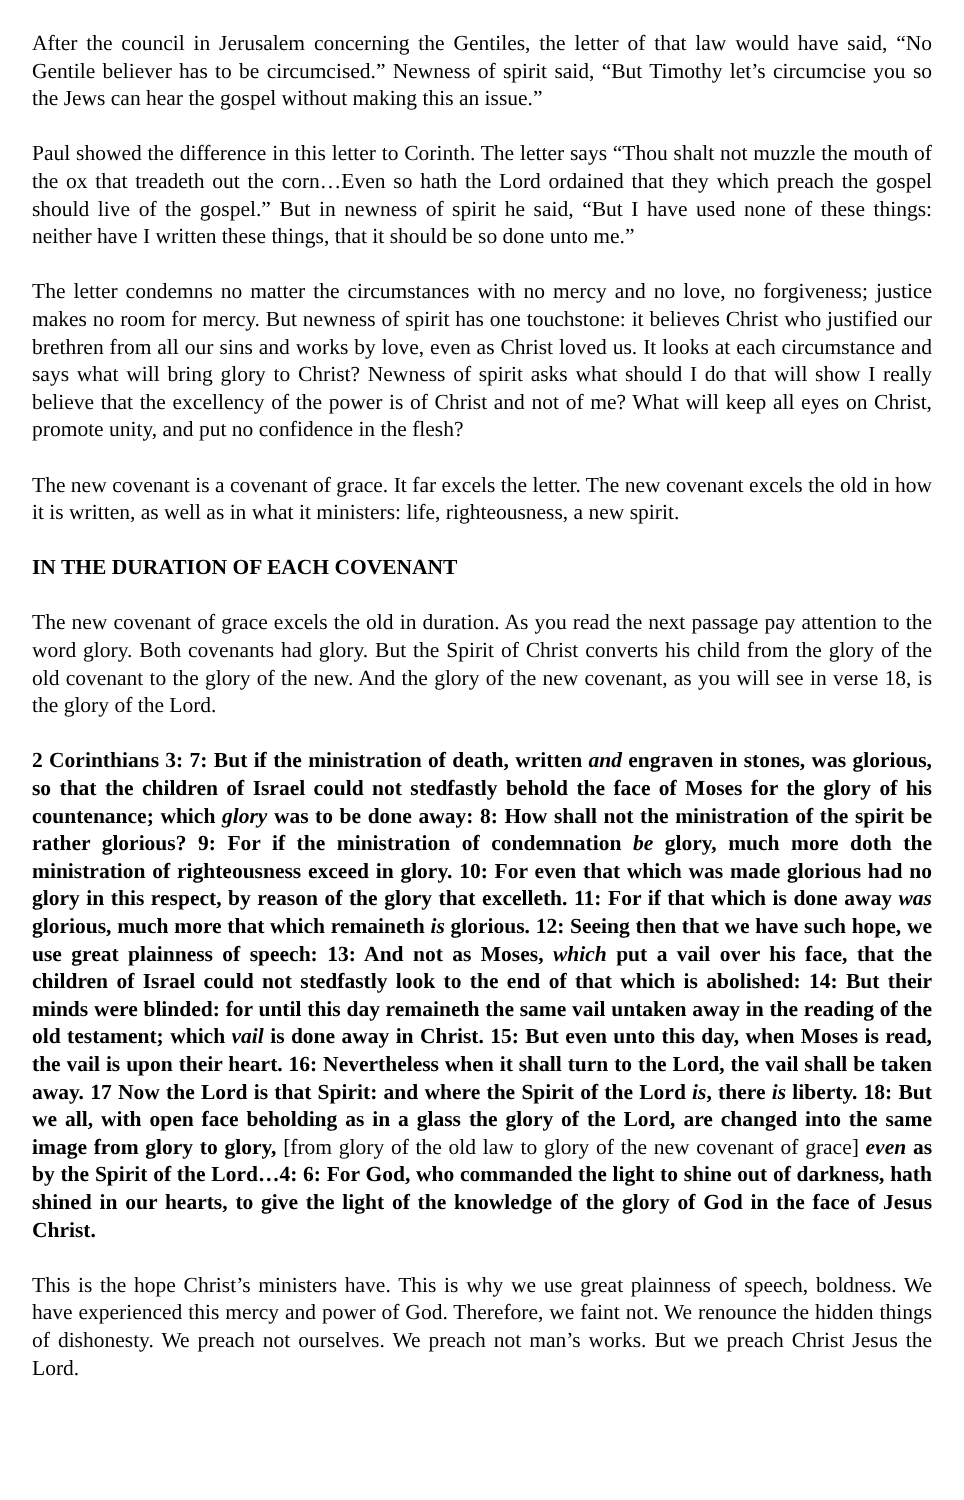After the council in Jerusalem concerning the Gentiles, the letter of that law would have said, “No Gentile believer has to be circumcised.” Newness of spirit said, “But Timothy let’s circumcise you so the Jews can hear the gospel without making this an issue.”
Paul showed the difference in this letter to Corinth. The letter says “Thou shalt not muzzle the mouth of the ox that treadeth out the corn…Even so hath the Lord ordained that they which preach the gospel should live of the gospel.” But in newness of spirit he said, “But I have used none of these things: neither have I written these things, that it should be so done unto me.”
The letter condemns no matter the circumstances with no mercy and no love, no forgiveness; justice makes no room for mercy. But newness of spirit has one touchstone: it believes Christ who justified our brethren from all our sins and works by love, even as Christ loved us. It looks at each circumstance and says what will bring glory to Christ? Newness of spirit asks what should I do that will show I really believe that the excellency of the power is of Christ and not of me? What will keep all eyes on Christ, promote unity, and put no confidence in the flesh?
The new covenant is a covenant of grace. It far excels the letter. The new covenant excels the old in how it is written, as well as in what it ministers: life, righteousness, a new spirit.
IN THE DURATION OF EACH COVENANT
The new covenant of grace excels the old in duration. As you read the next passage pay attention to the word glory. Both covenants had glory. But the Spirit of Christ converts his child from the glory of the old covenant to the glory of the new. And the glory of the new covenant, as you will see in verse 18, is the glory of the Lord.
2 Corinthians 3: 7: But if the ministration of death, written and engraven in stones, was glorious, so that the children of Israel could not stedfastly behold the face of Moses for the glory of his countenance; which glory was to be done away: 8: How shall not the ministration of the spirit be rather glorious? 9: For if the ministration of condemnation be glory, much more doth the ministration of righteousness exceed in glory. 10: For even that which was made glorious had no glory in this respect, by reason of the glory that excelleth. 11: For if that which is done away was glorious, much more that which remaineth is glorious. 12: Seeing then that we have such hope, we use great plainness of speech: 13: And not as Moses, which put a vail over his face, that the children of Israel could not stedfastly look to the end of that which is abolished: 14: But their minds were blinded: for until this day remaineth the same vail untaken away in the reading of the old testament; which vail is done away in Christ. 15: But even unto this day, when Moses is read, the vail is upon their heart. 16: Nevertheless when it shall turn to the Lord, the vail shall be taken away. 17 Now the Lord is that Spirit: and where the Spirit of the Lord is, there is liberty. 18: But we all, with open face beholding as in a glass the glory of the Lord, are changed into the same image from glory to glory, [from glory of the old law to glory of the new covenant of grace] even as by the Spirit of the Lord…4: 6: For God, who commanded the light to shine out of darkness, hath shined in our hearts, to give the light of the knowledge of the glory of God in the face of Jesus Christ.
This is the hope Christ’s ministers have. This is why we use great plainness of speech, boldness. We have experienced this mercy and power of God. Therefore, we faint not. We renounce the hidden things of dishonesty. We preach not ourselves. We preach not man’s works. But we preach Christ Jesus the Lord.